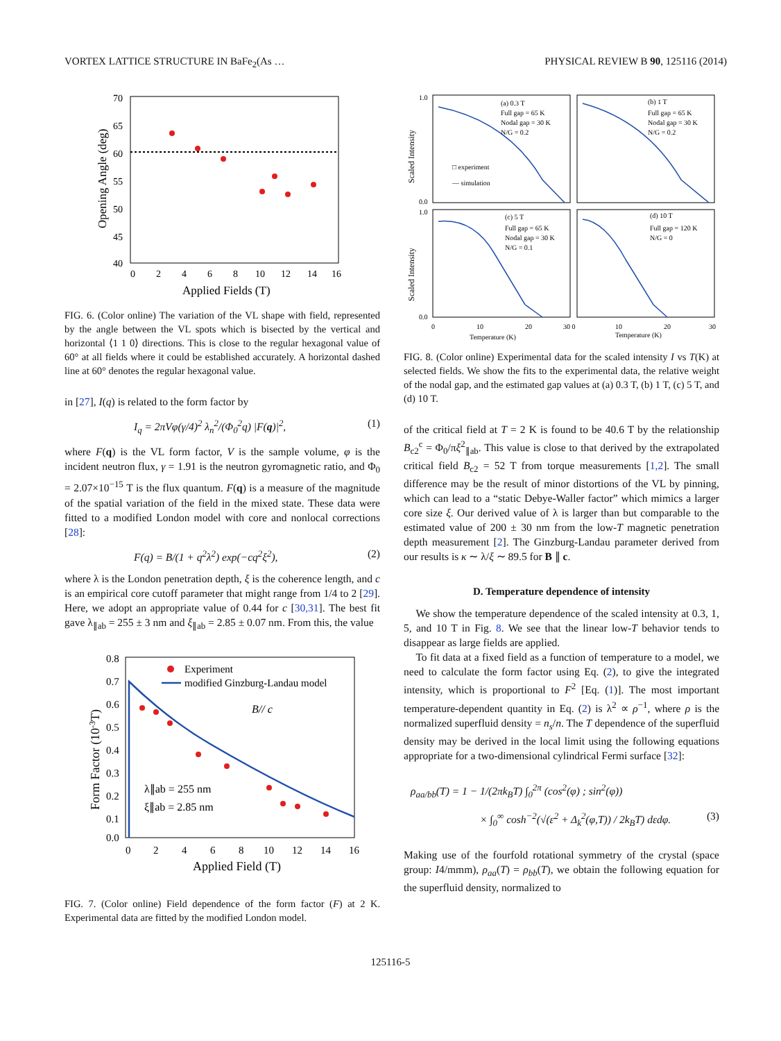VORTEX LATTICE STRUCTURE IN BaFe<sub>2</sub>(As … PHYSICAL REVIEW B 90, 125116 (2014)
70
65
60
55
50
45
40
0
2
4
6
8
10
12
14
16
Applied Fields (T)
Opening Angle (deg)
FIG. 6. (Color online) The variation of the VL shape with field, represented by the angle between the VL spots which is bisected by the vertical and horizontal ⟨1 1 0⟩ directions. This is close to the regular hexagonal value of 60° at all fields where it could be established accurately. A horizontal dashed line at 60° denotes the regular hexagonal value.
in [27], I(q) is related to the form factor by
I<sub>q</sub> = 2πVφ(γ/4)<sup>2</sup> λ<sub>n</sub><sup>2</sup>/(Φ<sub>0</sub><sup>2</sup>q) |F(q)|<sup>2</sup>, (1)
where F(q) is the VL form factor, V is the sample volume, φ is the incident neutron flux, γ = 1.91 is the neutron gyromagnetic ratio, and Φ<sub>0</sub> = 2.07×10<sup>−15</sup> T is the flux quantum. F(q) is a measure of the magnitude of the spatial variation of the field in the mixed state. These data were fitted to a modified London model with core and nonlocal corrections [28]:
F(q) = B/(1 + q<sup>2</sup>λ<sup>2</sup>) exp(−cq<sup>2</sup>ξ<sup>2</sup>), (2)
where λ is the London penetration depth, ξ is the coherence length, and c is an empirical core cutoff parameter that might range from 1/4 to 2 [29]. Here, we adopt an appropriate value of 0.44 for c [30,31]. The best fit gave λ<sub>∥ab</sub> = 255 ± 3 nm and ξ<sub>∥ab</sub> = 2.85 ± 0.07 nm. From this, the value
Experiment
modified Ginzburg-Landau model
B// c
λ∥ab = 255 nm
ξ∥ab = 2.85 nm
0.8
0.7
0.6
0.5
0.4
0.3
0.2
0.1
0.0
0
2
4
6
8
10
12
14
16
Applied Field (T)
Form Factor (10-3T)
FIG. 7. (Color online) Field dependence of the form factor (F) at 2 K. Experimental data are fitted by the modified London model.
(a) 0.3 T
Full gap = 65 K
Nodal gap = 30 K
N/G = 0.2
(b) 1 T
Full gap = 65 K
Nodal gap = 30 K
N/G = 0.2
(c) 5 T
Full gap = 65 K
Nodal gap = 30 K
N/G = 0.1
(d) 10 T
Full gap = 120 K
N/G = 0
□ experiment
— simulation
1.0
0.0
1.0
0.0
0
10
20
30 0
10
20
30
Temperature (K)
Temperature (K)
Scaled Intensity
Scaled Intensity
FIG. 8. (Color online) Experimental data for the scaled intensity I vs T(K) at selected fields. We show the fits to the experimental data, the relative weight of the nodal gap, and the estimated gap values at (a) 0.3 T, (b) 1 T, (c) 5 T, and (d) 10 T.
of the critical field at T = 2 K is found to be 40.6 T by the relationship B<sub>c2</sub><sup>c</sup> = Φ<sub>0</sub>/πξ<sup>2</sup><sub>∥ab</sub>. This value is close to that derived by the extrapolated critical field B<sub>c2</sub> = 52 T from torque measurements [1,2]. The small difference may be the result of minor distortions of the VL by pinning, which can lead to a “static Debye-Waller factor” which mimics a larger core size ξ. Our derived value of λ is larger than but comparable to the estimated value of 200 ± 30 nm from the low-T magnetic penetration depth measurement [2]. The Ginzburg-Landau parameter derived from our results is κ ∼ λ/ξ ∼ 89.5 for B ∥ c.
D. Temperature dependence of intensity
We show the temperature dependence of the scaled intensity at 0.3, 1, 5, and 10 T in Fig. 8. We see that the linear low-T behavior tends to disappear as large fields are applied.
To fit data at a fixed field as a function of temperature to a model, we need to calculate the form factor using Eq. (2), to give the integrated intensity, which is proportional to F<sup>2</sup> [Eq. (1)]. The most important temperature-dependent quantity in Eq. (2) is λ<sup>2</sup> ∝ ρ<sup>−1</sup>, where ρ is the normalized superfluid density = n<sub>s</sub>/n. The T dependence of the superfluid density may be derived in the local limit using the following equations appropriate for a two-dimensional cylindrical Fermi surface [32]:
ρ<sub>aa/bb</sub>(T) = 1 − 1/(2πk<sub>B</sub>T) ∫<sub>0</sub><sup>2π</sup> (cos<sup>2</sup>(φ) ; sin<sup>2</sup>(φ))
× ∫<sub>0</sub><sup>∞</sup> cosh<sup>−2</sup>(√(ε<sup>2</sup> + Δ<sub>k</sub><sup>2</sup>(φ,T)) / 2k<sub>B</sub>T) dεdφ. (3)
Making use of the fourfold rotational symmetry of the crystal (space group: I4/mmm), ρ<sub>aa</sub>(T) = ρ<sub>bb</sub>(T), we obtain the following equation for the superfluid density, normalized to
125116-5